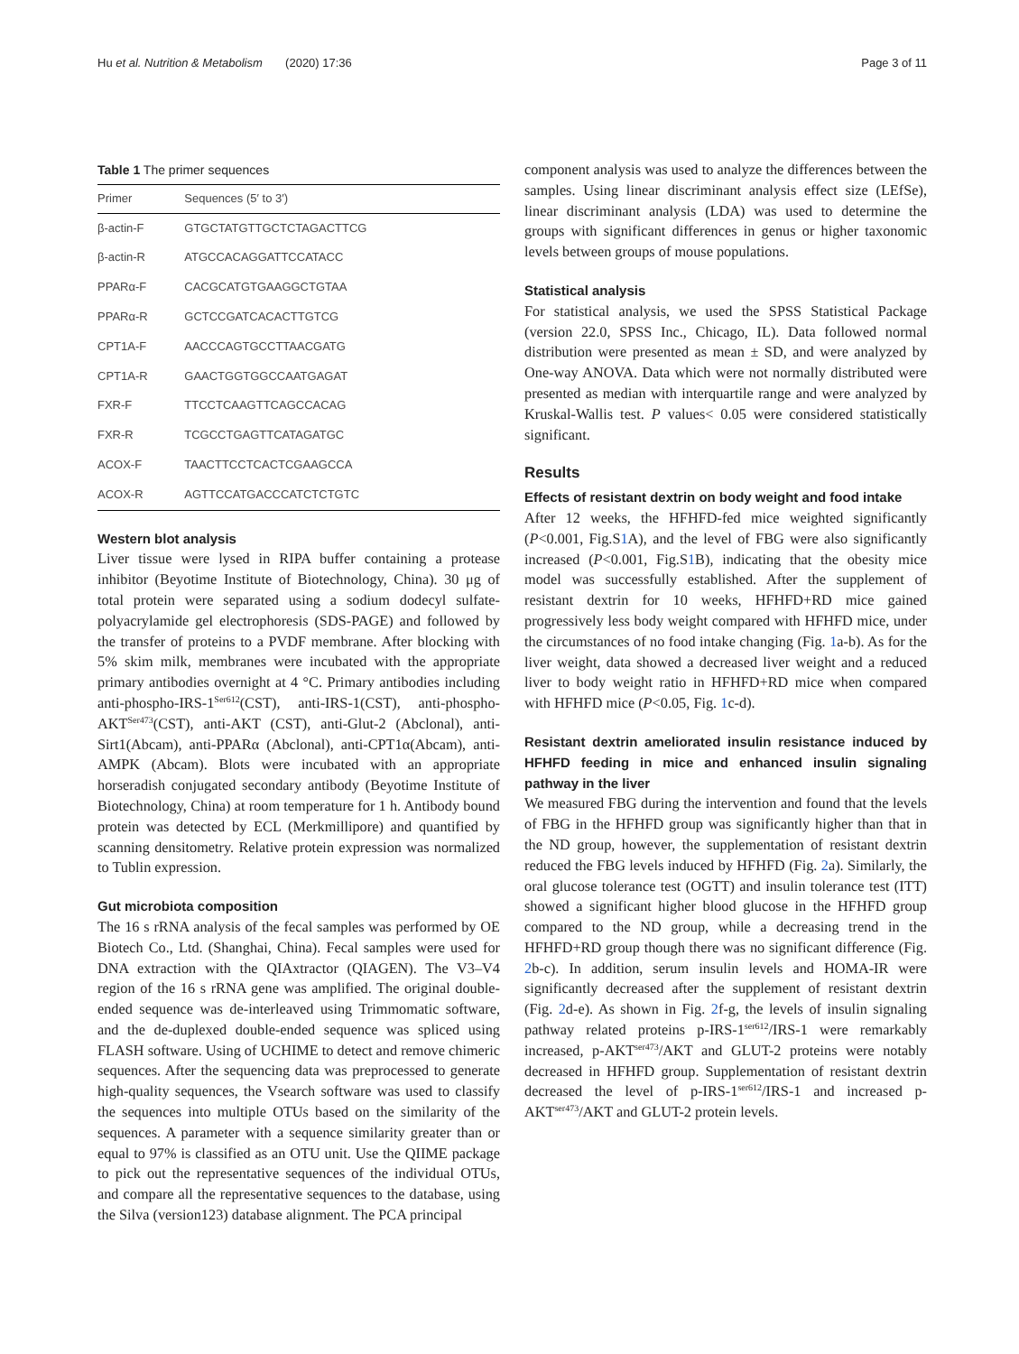Hu et al. Nutrition & Metabolism (2020) 17:36 Page 3 of 11
Table 1 The primer sequences
| Primer | Sequences (5′ to 3′) |
| --- | --- |
| β-actin-F | GTGCTATGTTGCTCTAGACTTCG |
| β-actin-R | ATGCCACAGGATTCCATACC |
| PPARα-F | CACGCATGTGAAGGCTGTAA |
| PPARα-R | GCTCCGATCACACTTGTCG |
| CPT1A-F | AACCCAGTGCCTTAACGATG |
| CPT1A-R | GAACTGGTGGCCAATGAGAT |
| FXR-F | TTCCTCAAGTTCAGCCACAG |
| FXR-R | TCGCCTGAGTTCATAGATGC |
| ACOX-F | TAACTTCCTCACTCGAAGCCA |
| ACOX-R | AGTTCCATGACCCATCTCTGTC |
Western blot analysis
Liver tissue were lysed in RIPA buffer containing a protease inhibitor (Beyotime Institute of Biotechnology, China). 30 μg of total protein were separated using a sodium dodecyl sulfate-polyacrylamide gel electrophoresis (SDS-PAGE) and followed by the transfer of proteins to a PVDF membrane. After blocking with 5% skim milk, membranes were incubated with the appropriate primary antibodies overnight at 4 °C. Primary antibodies including anti-phospho-IRS-1<sup>Ser612</sup>(CST), anti-IRS-1(CST), anti-phospho-AKT<sup>Ser473</sup>(CST), anti-AKT (CST), anti-Glut-2 (Abclonal), anti-Sirt1(Abcam), anti-PPARα (Abclonal), anti-CPT1α(Abcam), anti-AMPK (Abcam). Blots were incubated with an appropriate horseradish conjugated secondary antibody (Beyotime Institute of Biotechnology, China) at room temperature for 1 h. Antibody bound protein was detected by ECL (Merkmillipore) and quantified by scanning densitometry. Relative protein expression was normalized to Tublin expression.
Gut microbiota composition
The 16 s rRNA analysis of the fecal samples was performed by OE Biotech Co., Ltd. (Shanghai, China). Fecal samples were used for DNA extraction with the QIAxtractor (QIAGEN). The V3–V4 region of the 16 s rRNA gene was amplified. The original double-ended sequence was de-interleaved using Trimmomatic software, and the de-duplexed double-ended sequence was spliced using FLASH software. Using of UCHIME to detect and remove chimeric sequences. After the sequencing data was preprocessed to generate high-quality sequences, the Vsearch software was used to classify the sequences into multiple OTUs based on the similarity of the sequences. A parameter with a sequence similarity greater than or equal to 97% is classified as an OTU unit. Use the QIIME package to pick out the representative sequences of the individual OTUs, and compare all the representative sequences to the database, using the Silva (version123) database alignment. The PCA principal
component analysis was used to analyze the differences between the samples. Using linear discriminant analysis effect size (LEfSe), linear discriminant analysis (LDA) was used to determine the groups with significant differences in genus or higher taxonomic levels between groups of mouse populations.
Statistical analysis
For statistical analysis, we used the SPSS Statistical Package (version 22.0, SPSS Inc., Chicago, IL). Data followed normal distribution were presented as mean ± SD, and were analyzed by One-way ANOVA. Data which were not normally distributed were presented as median with interquartile range and were analyzed by Kruskal-Wallis test. P values< 0.05 were considered statistically significant.
Results
Effects of resistant dextrin on body weight and food intake
After 12 weeks, the HFHFD-fed mice weighted significantly (P<0.001, Fig.S1 A), and the level of FBG were also significantly increased (P<0.001, Fig.S1 B), indicating that the obesity mice model was successfully established. After the supplement of resistant dextrin for 10 weeks, HFHFD+RD mice gained progressively less body weight compared with HFHFD mice, under the circumstances of no food intake changing (Fig. 1a-b). As for the liver weight, data showed a decreased liver weight and a reduced liver to body weight ratio in HFHFD+RD mice when compared with HFHFD mice (P<0.05, Fig. 1c-d).
Resistant dextrin ameliorated insulin resistance induced by HFHFD feeding in mice and enhanced insulin signaling pathway in the liver
We measured FBG during the intervention and found that the levels of FBG in the HFHFD group was significantly higher than that in the ND group, however, the supplementation of resistant dextrin reduced the FBG levels induced by HFHFD (Fig. 2a). Similarly, the oral glucose tolerance test (OGTT) and insulin tolerance test (ITT) showed a significant higher blood glucose in the HFHFD group compared to the ND group, while a decreasing trend in the HFHFD+RD group though there was no significant difference (Fig. 2b-c). In addition, serum insulin levels and HOMA-IR were significantly decreased after the supplement of resistant dextrin (Fig. 2d-e). As shown in Fig. 2f-g, the levels of insulin signaling pathway related proteins p-IRS-1<sup>ser612</sup>/IRS-1 were remarkably increased, p-AKT<sup>ser473</sup>/AKT and GLUT-2 proteins were notably decreased in HFHFD group. Supplementation of resistant dextrin decreased the level of p-IRS-1<sup>ser612</sup>/IRS-1 and increased p-AKT<sup>ser473</sup>/AKT and GLUT-2 protein levels.